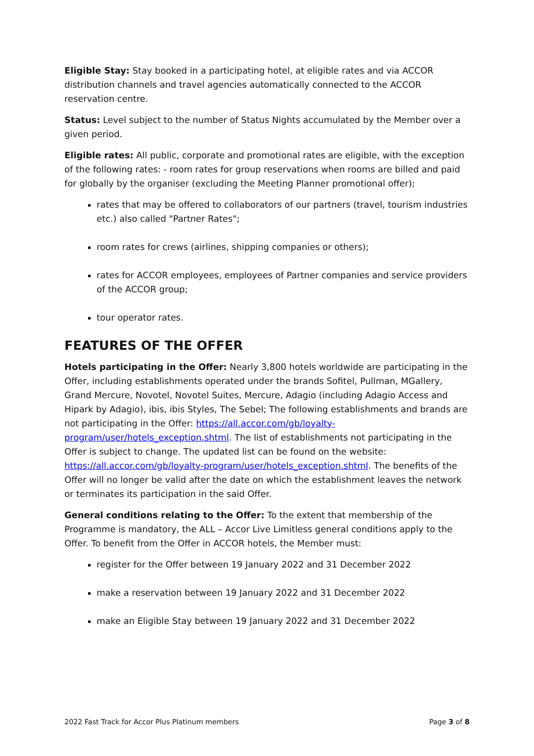Eligible Stay: Stay booked in a participating hotel, at eligible rates and via ACCOR distribution channels and travel agencies automatically connected to the ACCOR reservation centre.
Status: Level subject to the number of Status Nights accumulated by the Member over a given period.
Eligible rates: All public, corporate and promotional rates are eligible, with the exception of the following rates: - room rates for group reservations when rooms are billed and paid for globally by the organiser (excluding the Meeting Planner promotional offer);
rates that may be offered to collaborators of our partners (travel, tourism industries etc.) also called "Partner Rates";
room rates for crews (airlines, shipping companies or others);
rates for ACCOR employees, employees of Partner companies and service providers of the ACCOR group;
tour operator rates.
FEATURES OF THE OFFER
Hotels participating in the Offer: Nearly 3,800 hotels worldwide are participating in the Offer, including establishments operated under the brands Sofitel, Pullman, MGallery, Grand Mercure, Novotel, Novotel Suites, Mercure, Adagio (including Adagio Access and Hipark by Adagio), ibis, ibis Styles, The Sebel; The following establishments and brands are not participating in the Offer: https://all.accor.com/gb/loyalty-program/user/hotels_exception.shtml. The list of establishments not participating in the Offer is subject to change. The updated list can be found on the website: https://all.accor.com/gb/loyalty-program/user/hotels_exception.shtml. The benefits of the Offer will no longer be valid after the date on which the establishment leaves the network or terminates its participation in the said Offer.
General conditions relating to the Offer: To the extent that membership of the Programme is mandatory, the ALL – Accor Live Limitless general conditions apply to the Offer. To benefit from the Offer in ACCOR hotels, the Member must:
register for the Offer between 19 January 2022 and 31 December 2022
make a reservation between 19 January 2022 and 31 December 2022
make an Eligible Stay between 19 January 2022 and 31 December 2022
2022 Fast Track for Accor Plus Platinum members Page 3 of 8